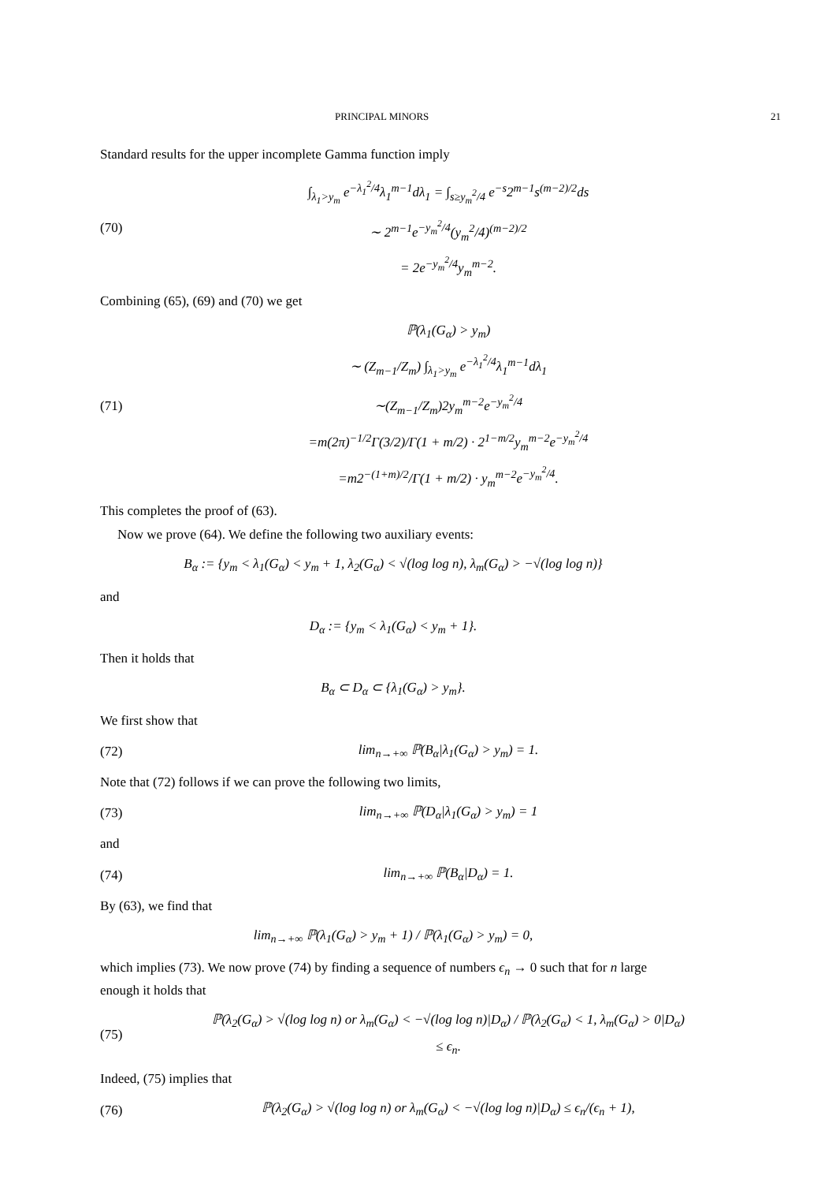PRINCIPAL MINORS 21
Standard results for the upper incomplete Gamma function imply
(70)
∫<sub>λ<sub>1</sub>>y<sub>m</sub></sub> e<sup>−λ<sub>1</sub><sup>2</sup>/4</sup>λ<sub>1</sub><sup>m−1</sup>dλ<sub>1</sub> = ∫<sub>s≥y<sub>m</sub><sup>2</sup>/4</sub> e<sup>−s</sup>2<sup>m−1</sup>s<sup>(m−2)/2</sup>ds
∼ 2<sup>m−1</sup>e<sup>−y<sub>m</sub><sup>2</sup>/4</sup>(y<sub>m</sub><sup>2</sup>/4)<sup>(m−2)/2</sup>
= 2e<sup>−y<sub>m</sub><sup>2</sup>/4</sup>y<sub>m</sub><sup>m−2</sup>.
Combining (65), (69) and (70) we get
(71)
ℙ(λ<sub>1</sub>(G<sub>α</sub>) > y<sub>m</sub>)
∼ (Z<sub>m−1</sub>/Z<sub>m</sub>) ∫<sub>λ<sub>1</sub>>y<sub>m</sub></sub> e<sup>−λ<sub>1</sub><sup>2</sup>/4</sup>λ<sub>1</sub><sup>m−1</sup>dλ<sub>1</sub>
∼(Z<sub>m−1</sub>/Z<sub>m</sub>)2y<sub>m</sub><sup>m−2</sup>e<sup>−y<sub>m</sub><sup>2</sup>/4</sup>
=m(2π)<sup>−1/2</sup>Γ(3/2)/Γ(1 + m/2) · 2<sup>1−m/2</sup>y<sub>m</sub><sup>m−2</sup>e<sup>−y<sub>m</sub><sup>2</sup>/4</sup>
=m2<sup>−(1+m)/2</sup>/Γ(1 + m/2) · y<sub>m</sub><sup>m−2</sup>e<sup>−y<sub>m</sub><sup>2</sup>/4</sup>.
This completes the proof of (63).
Now we prove (64). We define the following two auxiliary events:
B<sub>α</sub> := {y<sub>m</sub> < λ<sub>1</sub>(G<sub>α</sub>) < y<sub>m</sub> + 1, λ<sub>2</sub>(G<sub>α</sub>) < √(log log n), λ<sub>m</sub>(G<sub>α</sub>) > −√(log log n)}
and
D<sub>α</sub> := {y<sub>m</sub> < λ<sub>1</sub>(G<sub>α</sub>) < y<sub>m</sub> + 1}.
Then it holds that
B<sub>α</sub> ⊂ D<sub>α</sub> ⊂ {λ<sub>1</sub>(G<sub>α</sub>) > y<sub>m</sub>}.
We first show that
(72)
lim<sub>n→+∞</sub> ℙ(B<sub>α</sub>|λ<sub>1</sub>(G<sub>α</sub>) > y<sub>m</sub>) = 1.
Note that (72) follows if we can prove the following two limits,
(73)
lim<sub>n→+∞</sub> ℙ(D<sub>α</sub>|λ<sub>1</sub>(G<sub>α</sub>) > y<sub>m</sub>) = 1
and
(74)
lim<sub>n→+∞</sub> ℙ(B<sub>α</sub>|D<sub>α</sub>) = 1.
By (63), we find that
lim<sub>n→+∞</sub> ℙ(λ<sub>1</sub>(G<sub>α</sub>) > y<sub>m</sub> + 1) / ℙ(λ<sub>1</sub>(G<sub>α</sub>) > y<sub>m</sub>) = 0,
which implies (73). We now prove (74) by finding a sequence of numbers ϵ<sub>n</sub> → 0 such that for n large enough it holds that
(75)
ℙ(λ<sub>2</sub>(G<sub>α</sub>) > √(log log n) or λ<sub>m</sub>(G<sub>α</sub>) < −√(log log n)|D<sub>α</sub>) / ℙ(λ<sub>2</sub>(G<sub>α</sub>) < 1, λ<sub>m</sub>(G<sub>α</sub>) > 0|D<sub>α</sub>) ≤ ϵ<sub>n</sub>.
Indeed, (75) implies that
(76)
ℙ(λ<sub>2</sub>(G<sub>α</sub>) > √(log log n) or λ<sub>m</sub>(G<sub>α</sub>) < −√(log log n)|D<sub>α</sub>) ≤ ϵ<sub>n</sub>/(ϵ<sub>n</sub> + 1),